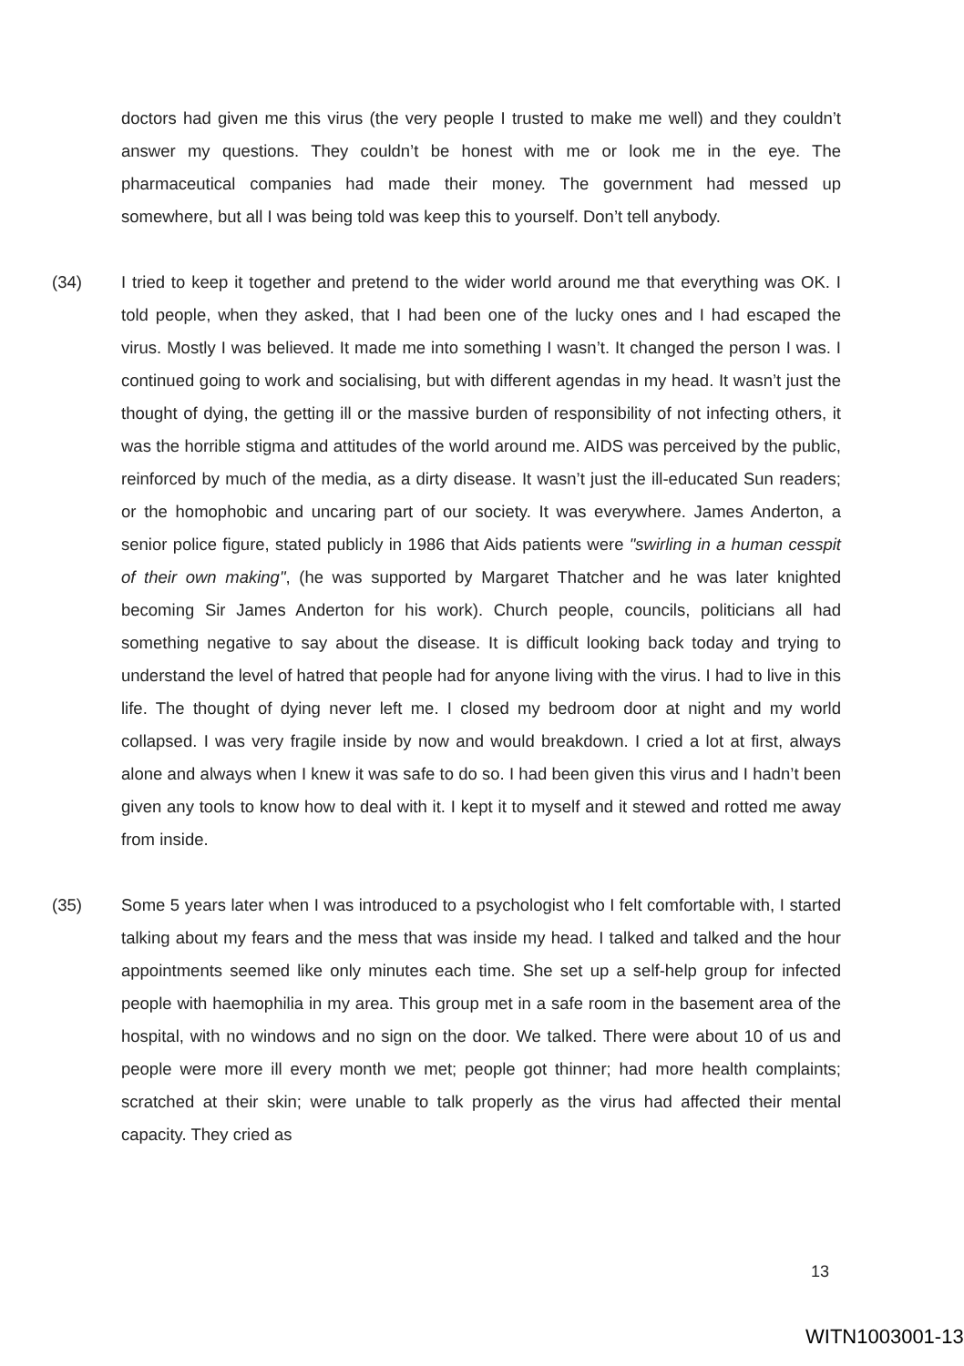doctors had given me this virus (the very people I trusted to make me well) and they couldn’t answer my questions. They couldn’t be honest with me or look me in the eye. The pharmaceutical companies had made their money. The government had messed up somewhere, but all I was being told was keep this to yourself. Don’t tell anybody.
(34) I tried to keep it together and pretend to the wider world around me that everything was OK. I told people, when they asked, that I had been one of the lucky ones and I had escaped the virus. Mostly I was believed. It made me into something I wasn’t. It changed the person I was. I continued going to work and socialising, but with different agendas in my head. It wasn’t just the thought of dying, the getting ill or the massive burden of responsibility of not infecting others, it was the horrible stigma and attitudes of the world around me. AIDS was perceived by the public, reinforced by much of the media, as a dirty disease. It wasn’t just the ill-educated Sun readers; or the homophobic and uncaring part of our society. It was everywhere. James Anderton, a senior police figure, stated publicly in 1986 that Aids patients were "swirling in a human cesspit of their own making", (he was supported by Margaret Thatcher and he was later knighted becoming Sir James Anderton for his work). Church people, councils, politicians all had something negative to say about the disease. It is difficult looking back today and trying to understand the level of hatred that people had for anyone living with the virus. I had to live in this life. The thought of dying never left me. I closed my bedroom door at night and my world collapsed. I was very fragile inside by now and would breakdown. I cried a lot at first, always alone and always when I knew it was safe to do so. I had been given this virus and I hadn’t been given any tools to know how to deal with it. I kept it to myself and it stewed and rotted me away from inside.
(35) Some 5 years later when I was introduced to a psychologist who I felt comfortable with, I started talking about my fears and the mess that was inside my head. I talked and talked and the hour appointments seemed like only minutes each time. She set up a self-help group for infected people with haemophilia in my area. This group met in a safe room in the basement area of the hospital, with no windows and no sign on the door. We talked. There were about 10 of us and people were more ill every month we met; people got thinner; had more health complaints; scratched at their skin; were unable to talk properly as the virus had affected their mental capacity. They cried as
13
WITN1003001-13